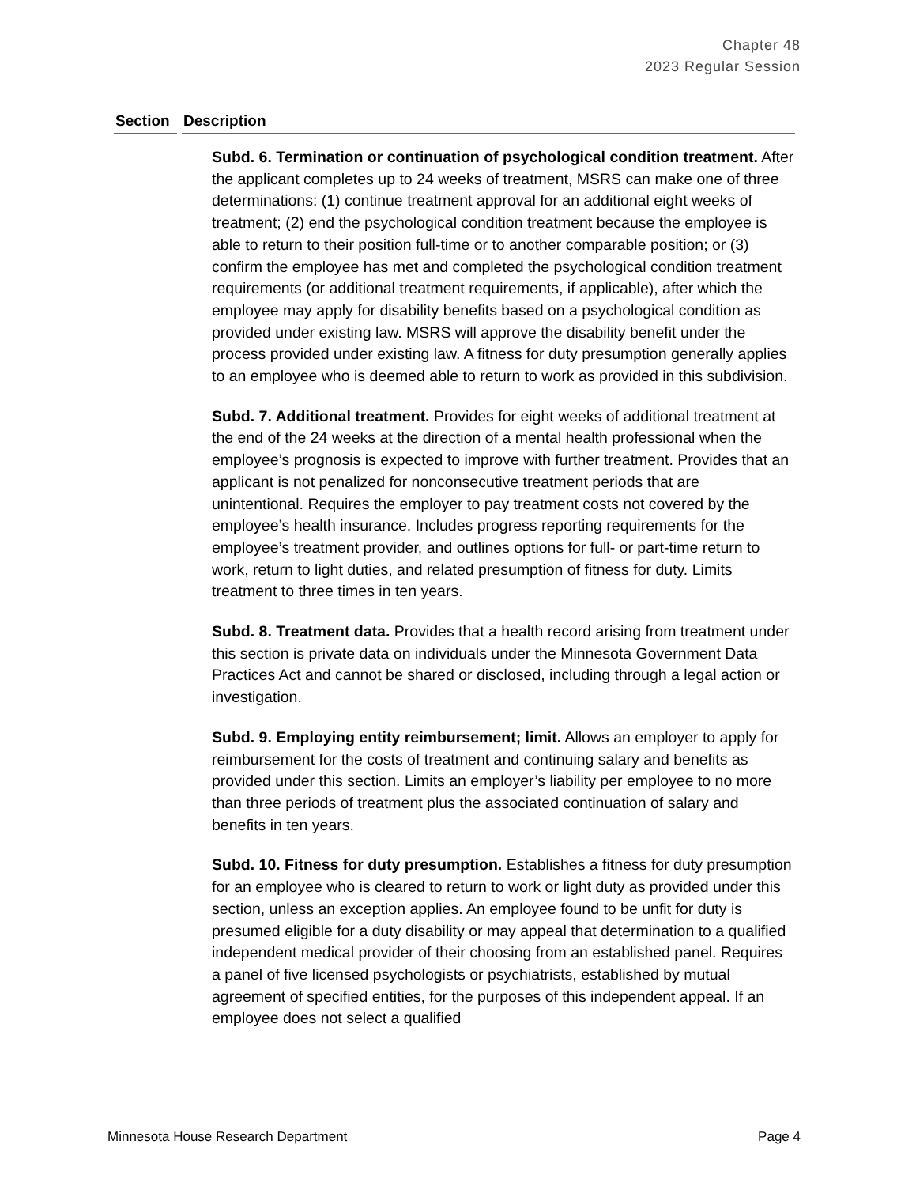Chapter 48
2023 Regular Session
| Section | Description |
| --- | --- |
| | Subd. 6. Termination or continuation of psychological condition treatment. After the applicant completes up to 24 weeks of treatment, MSRS can make one of three determinations: (1) continue treatment approval for an additional eight weeks of treatment; (2) end the psychological condition treatment because the employee is able to return to their position full-time or to another comparable position; or (3) confirm the employee has met and completed the psychological condition treatment requirements (or additional treatment requirements, if applicable), after which the employee may apply for disability benefits based on a psychological condition as provided under existing law. MSRS will approve the disability benefit under the process provided under existing law. A fitness for duty presumption generally applies to an employee who is deemed able to return to work as provided in this subdivision. Subd. 7. Additional treatment. Provides for eight weeks of additional treatment at the end of the 24 weeks at the direction of a mental health professional when the employee’s prognosis is expected to improve with further treatment. Provides that an applicant is not penalized for nonconsecutive treatment periods that are unintentional. Requires the employer to pay treatment costs not covered by the employee’s health insurance. Includes progress reporting requirements for the employee’s treatment provider, and outlines options for full- or part-time return to work, return to light duties, and related presumption of fitness for duty. Limits treatment to three times in ten years. Subd. 8. Treatment data. Provides that a health record arising from treatment under this section is private data on individuals under the Minnesota Government Data Practices Act and cannot be shared or disclosed, including through a legal action or investigation. Subd. 9. Employing entity reimbursement; limit. Allows an employer to apply for reimbursement for the costs of treatment and continuing salary and benefits as provided under this section. Limits an employer’s liability per employee to no more than three periods of treatment plus the associated continuation of salary and benefits in ten years. Subd. 10. Fitness for duty presumption. Establishes a fitness for duty presumption for an employee who is cleared to return to work or light duty as provided under this section, unless an exception applies. An employee found to be unfit for duty is presumed eligible for a duty disability or may appeal that determination to a qualified independent medical provider of their choosing from an established panel. Requires a panel of five licensed psychologists or psychiatrists, established by mutual agreement of specified entities, for the purposes of this independent appeal. If an employee does not select a qualified |
Minnesota House Research Department Page 4